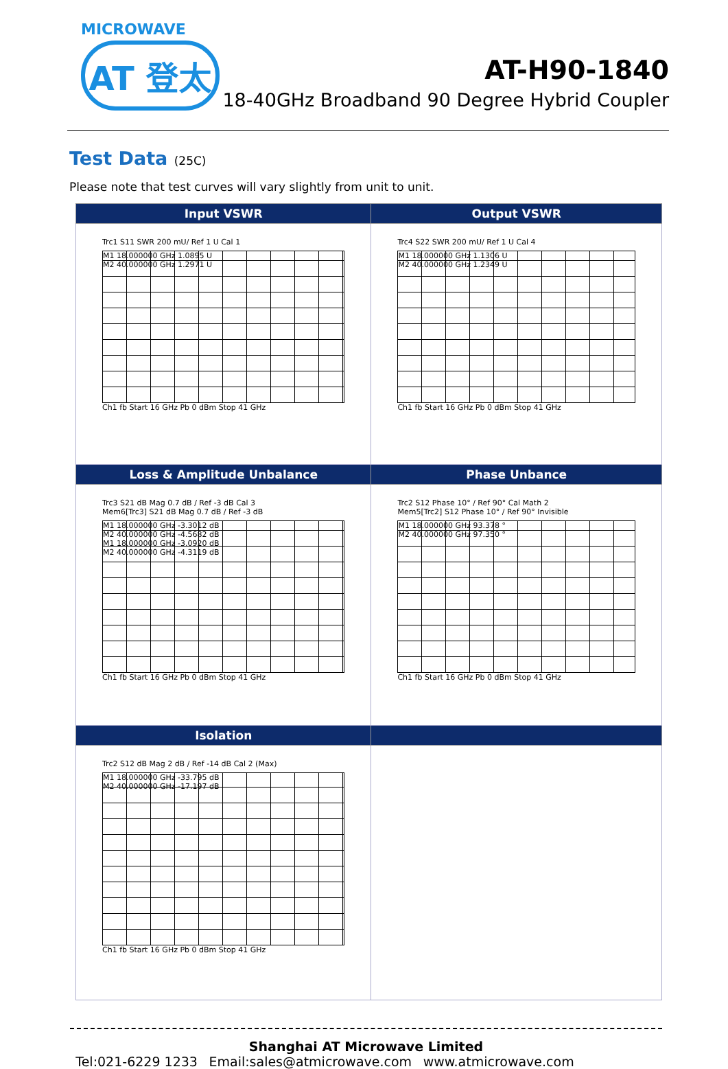MICROWAVE
AT 登太
AT-H90-1840
18-40GHz Broadband 90 Degree Hybrid Coupler
Test Data (25C)
Please note that test curves will vary slightly from unit to unit.
| Input VSWR | Output VSWR |
| --- | --- |
| Trc1 S11 SWR 200 mU/ Ref 1 U Cal 1 M1 18.000000 GHz 1.0895 U M2 40.000000 GHz 1.2971 U Ch1 fb Start 16 GHz Pb 0 dBm Stop 41 GHz | Trc4 S22 SWR 200 mU/ Ref 1 U Cal 4 M1 18.000000 GHz 1.1306 U M2 40.000000 GHz 1.2349 U Ch1 fb Start 16 GHz Pb 0 dBm Stop 41 GHz |
| Loss & Amplitude Unbalance | Phase Unbance |
| Trc3 S21 dB Mag 0.7 dB / Ref -3 dB Cal 3 Mem6[Trc3] S21 dB Mag 0.7 dB / Ref -3 dB M1 18.000000 GHz -3.3012 dB M2 40.000000 GHz -4.5682 dB M1 18.000000 GHz -3.0920 dB M2 40.000000 GHz -4.3119 dB Ch1 fb Start 16 GHz Pb 0 dBm Stop 41 GHz | Trc2 S12 Phase 10° / Ref 90° Cal Math 2 Mem5[Trc2] S12 Phase 10° / Ref 90° Invisible M1 18.000000 GHz 93.378 ° M2 40.000000 GHz 97.350 ° Ch1 fb Start 16 GHz Pb 0 dBm Stop 41 GHz |
| Isolation | |
| Trc2 S12 dB Mag 2 dB / Ref -14 dB Cal 2 (Max) M1 18.000000 GHz -33.795 dB M2 40.000000 GHz -17.197 dB Ch1 fb Start 16 GHz Pb 0 dBm Stop 41 GHz | |
Shanghai AT Microwave Limited
Tel:021-6229 1233 Email:sales@atmicrowave.com www.atmicrowave.com